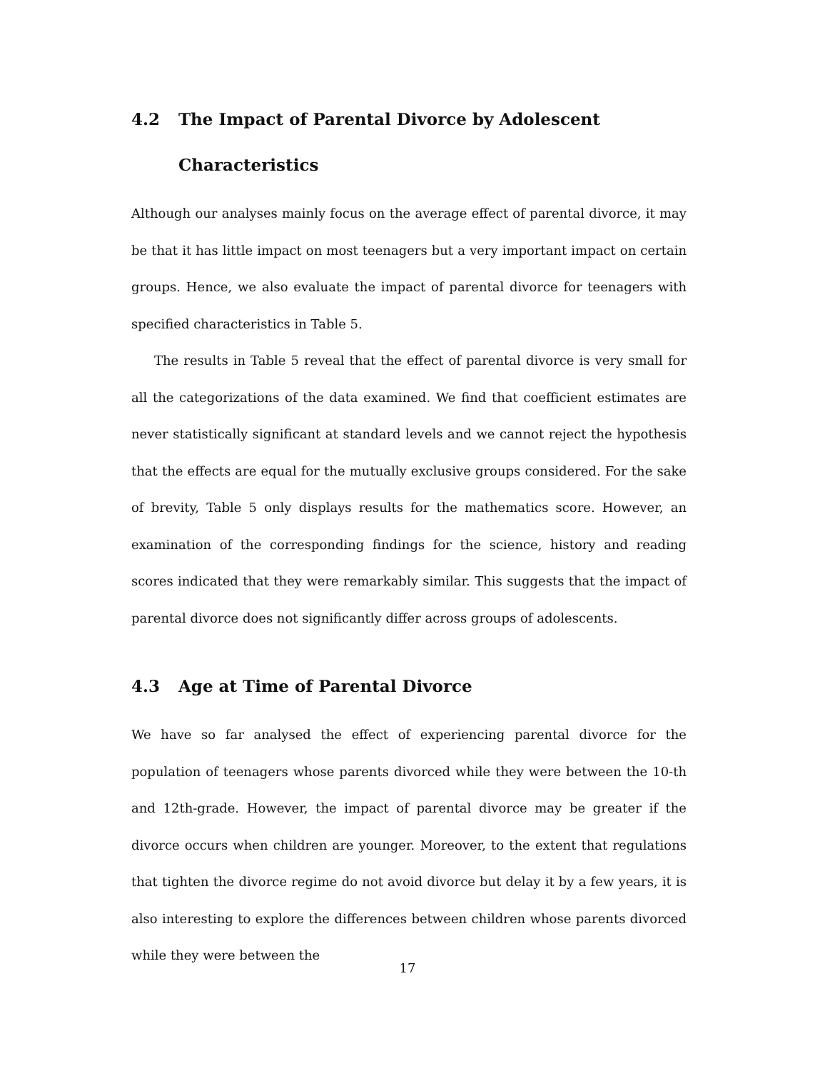4.2 The Impact of Parental Divorce by Adolescent Characteristics
Although our analyses mainly focus on the average effect of parental divorce, it may be that it has little impact on most teenagers but a very important impact on certain groups. Hence, we also evaluate the impact of parental divorce for teenagers with specified characteristics in Table 5.
The results in Table 5 reveal that the effect of parental divorce is very small for all the categorizations of the data examined. We find that coefficient estimates are never statistically significant at standard levels and we cannot reject the hypothesis that the effects are equal for the mutually exclusive groups considered. For the sake of brevity, Table 5 only displays results for the mathematics score. However, an examination of the corresponding findings for the science, history and reading scores indicated that they were remarkably similar. This suggests that the impact of parental divorce does not significantly differ across groups of adolescents.
4.3 Age at Time of Parental Divorce
We have so far analysed the effect of experiencing parental divorce for the population of teenagers whose parents divorced while they were between the 10-th and 12th-grade. However, the impact of parental divorce may be greater if the divorce occurs when children are younger. Moreover, to the extent that regulations that tighten the divorce regime do not avoid divorce but delay it by a few years, it is also interesting to explore the differences between children whose parents divorced while they were between the
17